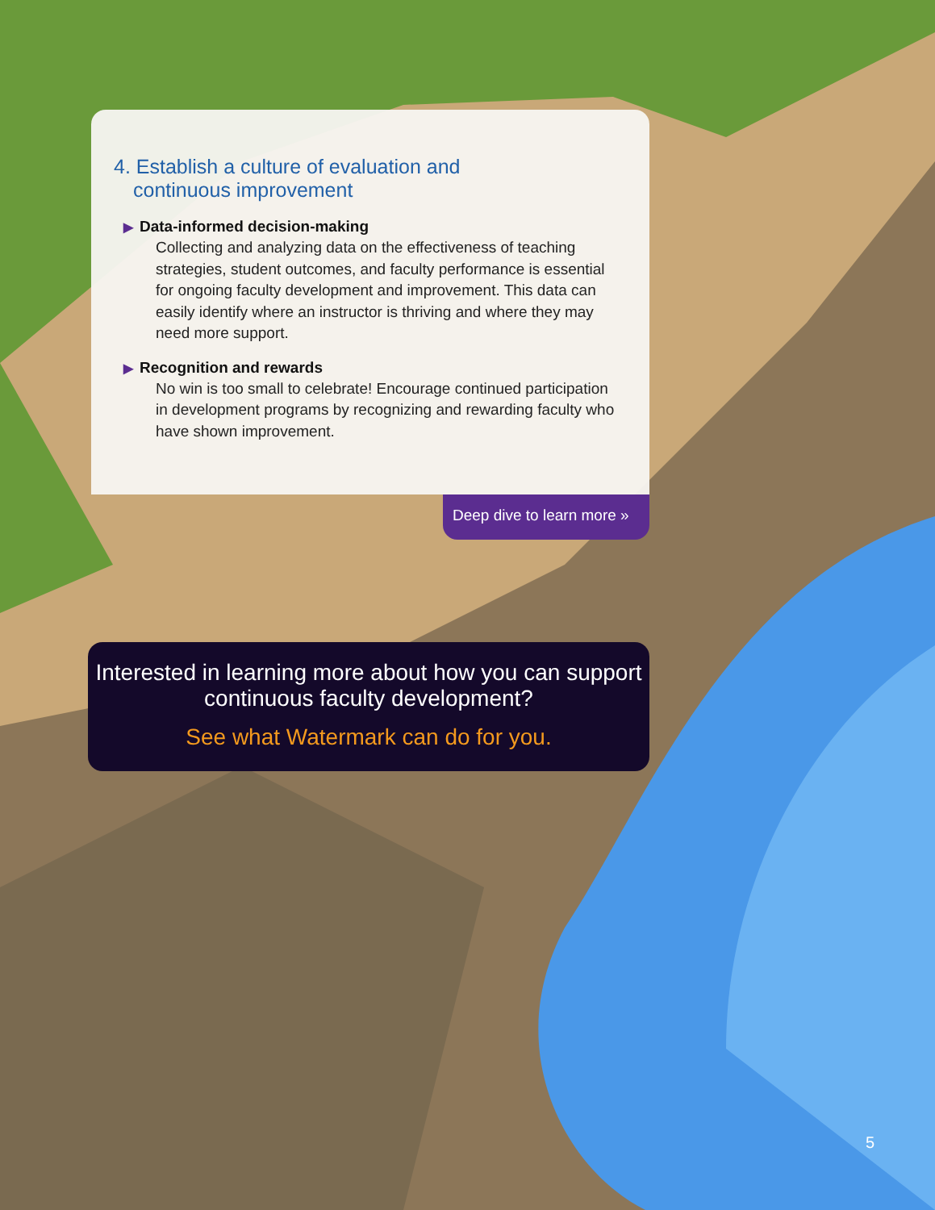4. Establish a culture of evaluation and
continuous improvement
▶ Data-informed decision-making
Collecting and analyzing data on the effectiveness of teaching strategies, student outcomes, and faculty performance is essential for ongoing faculty development and improvement. This data can easily identify where an instructor is thriving and where they may need more support.
▶ Recognition and rewards
No win is too small to celebrate! Encourage continued participation in development programs by recognizing and rewarding faculty who have shown improvement.
Deep dive to learn more »
Interested in learning more about how you can support continuous faculty development?
See what Watermark can do for you.
5